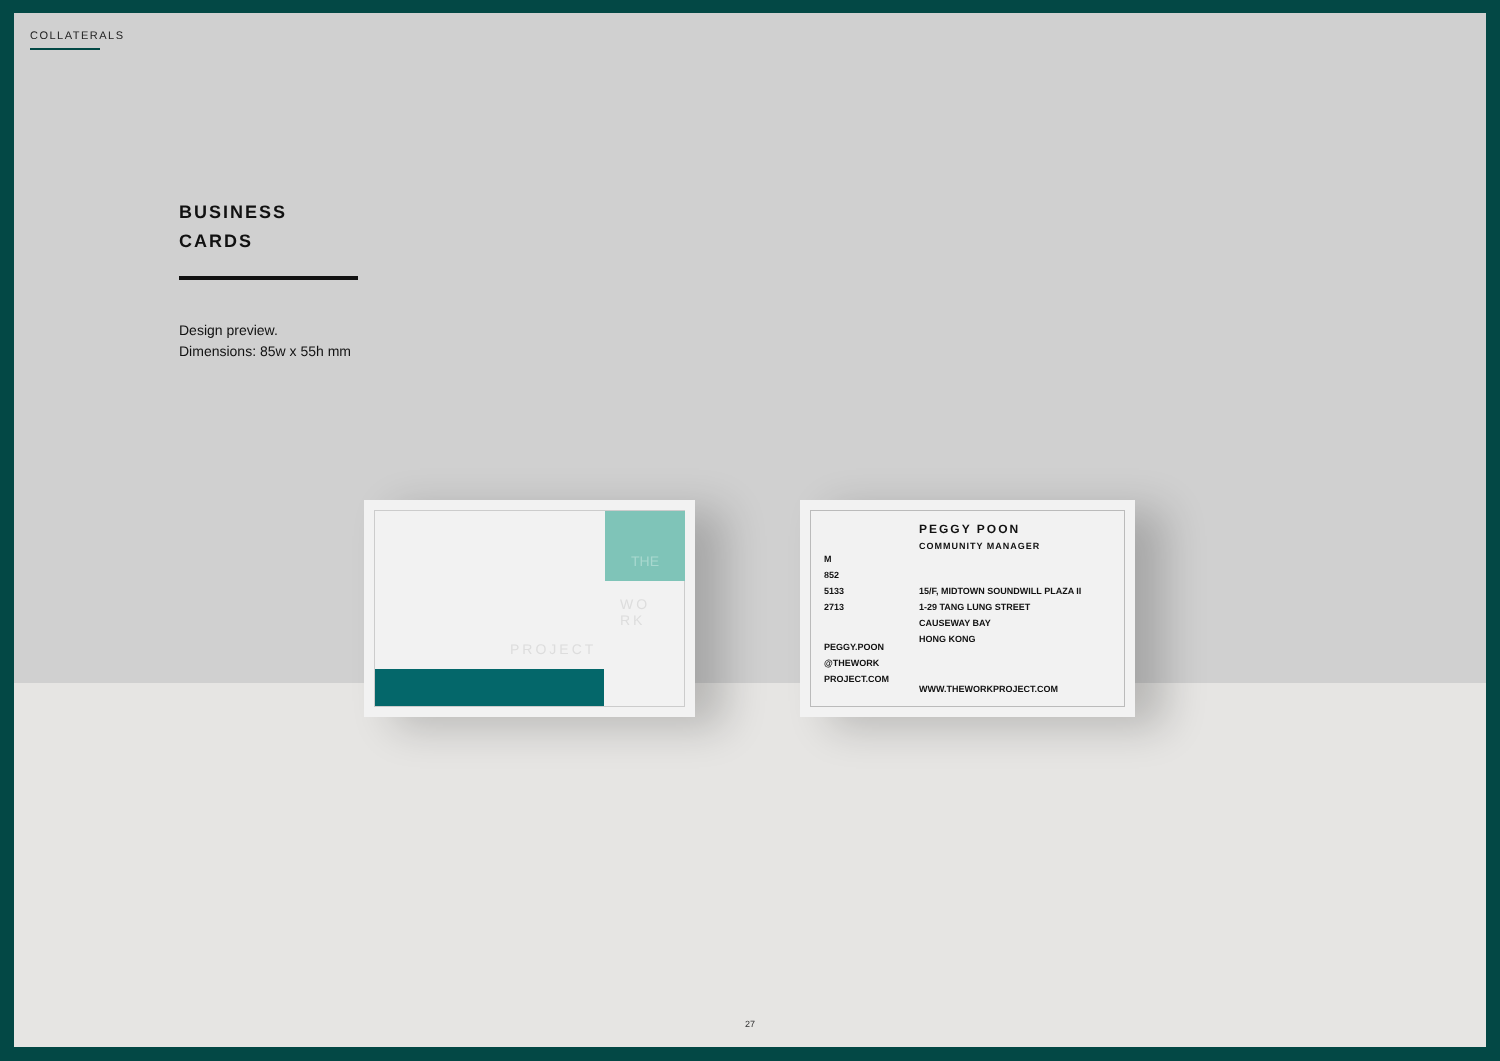COLLATERALS
BUSINESS
CARDS
Design preview.
Dimensions: 85w x 55h mm
THE
WO
RK
PROJECT
PEGGY POON
COMMUNITY MANAGER
M
852
5133
2713
15/F, MIDTOWN SOUNDWILL PLAZA II
1-29 TANG LUNG STREET
CAUSEWAY BAY
HONG KONG
PEGGY.POON
@THEWORK
PROJECT.COM
WWW.THEWORKPROJECT.COM
27